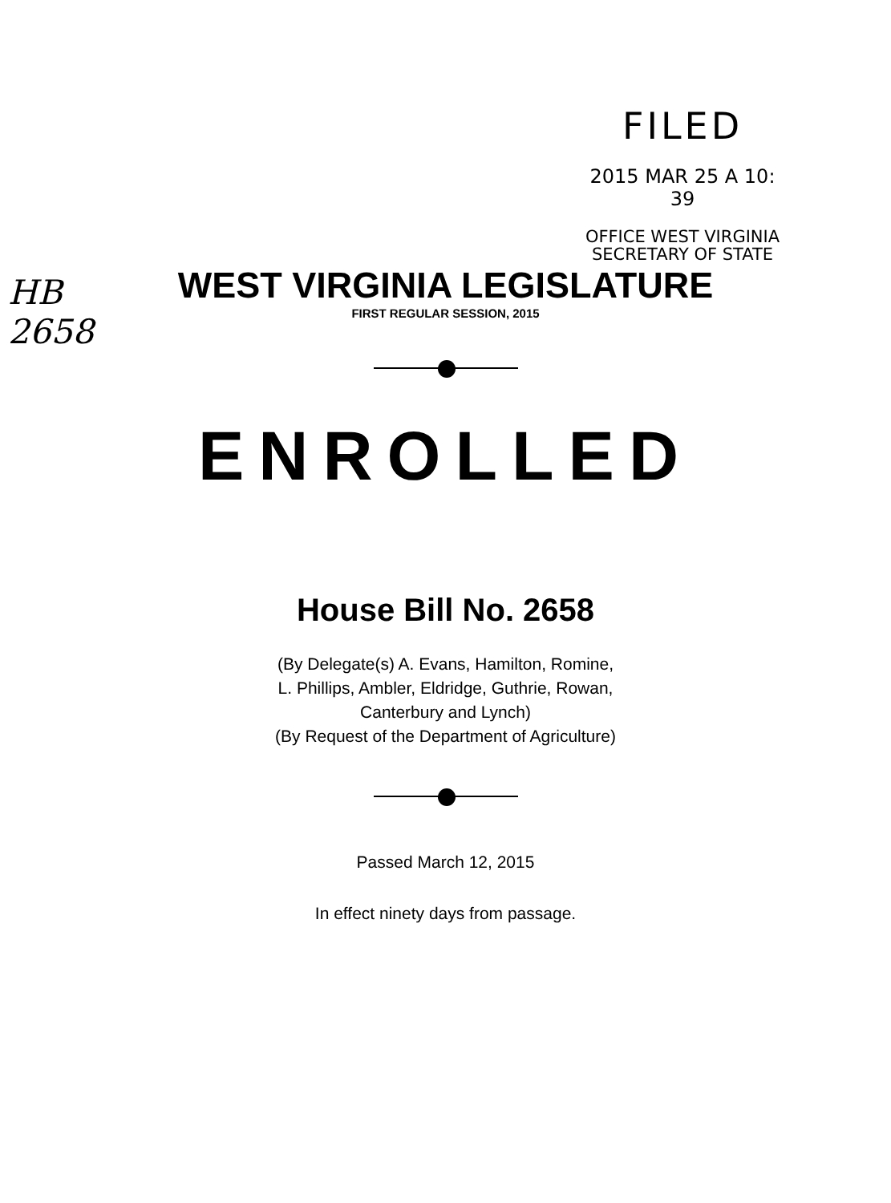FILED
2015 MAR 25 A 10: 39
OFFICE WEST VIRGINIA
SECRETARY OF STATE
HB 2658
WEST VIRGINIA LEGISLATURE
FIRST REGULAR SESSION, 2015
ENROLLED
House Bill No. 2658
(By Delegate(s) A. Evans, Hamilton, Romine,
L. Phillips, Ambler, Eldridge, Guthrie, Rowan,
Canterbury and Lynch)
(By Request of the Department of Agriculture)
Passed March 12, 2015
In effect ninety days from passage.